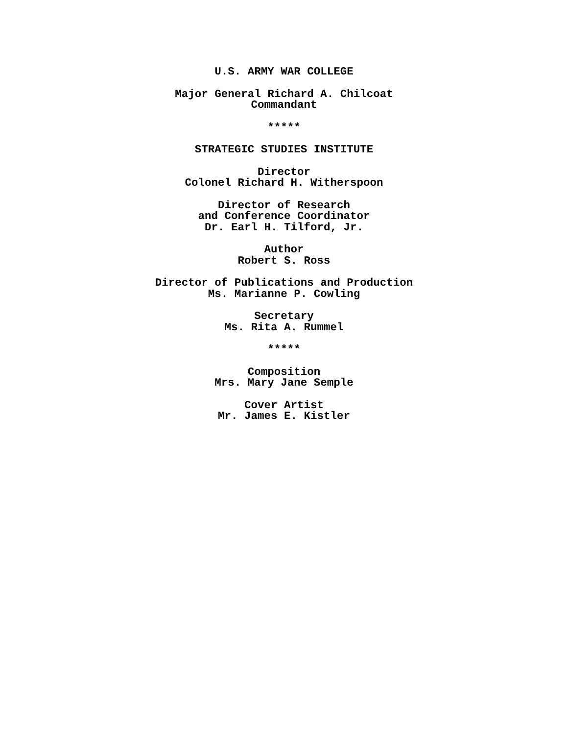U.S. ARMY WAR COLLEGE
Major General Richard A. Chilcoat
Commandant
*****
STRATEGIC STUDIES INSTITUTE
Director
Colonel Richard H. Witherspoon
Director of Research
and Conference Coordinator
Dr. Earl H. Tilford, Jr.
Author
Robert S. Ross
Director of Publications and Production
Ms. Marianne P. Cowling
Secretary
Ms. Rita A. Rummel
*****
Composition
Mrs. Mary Jane Semple
Cover Artist
Mr. James E. Kistler